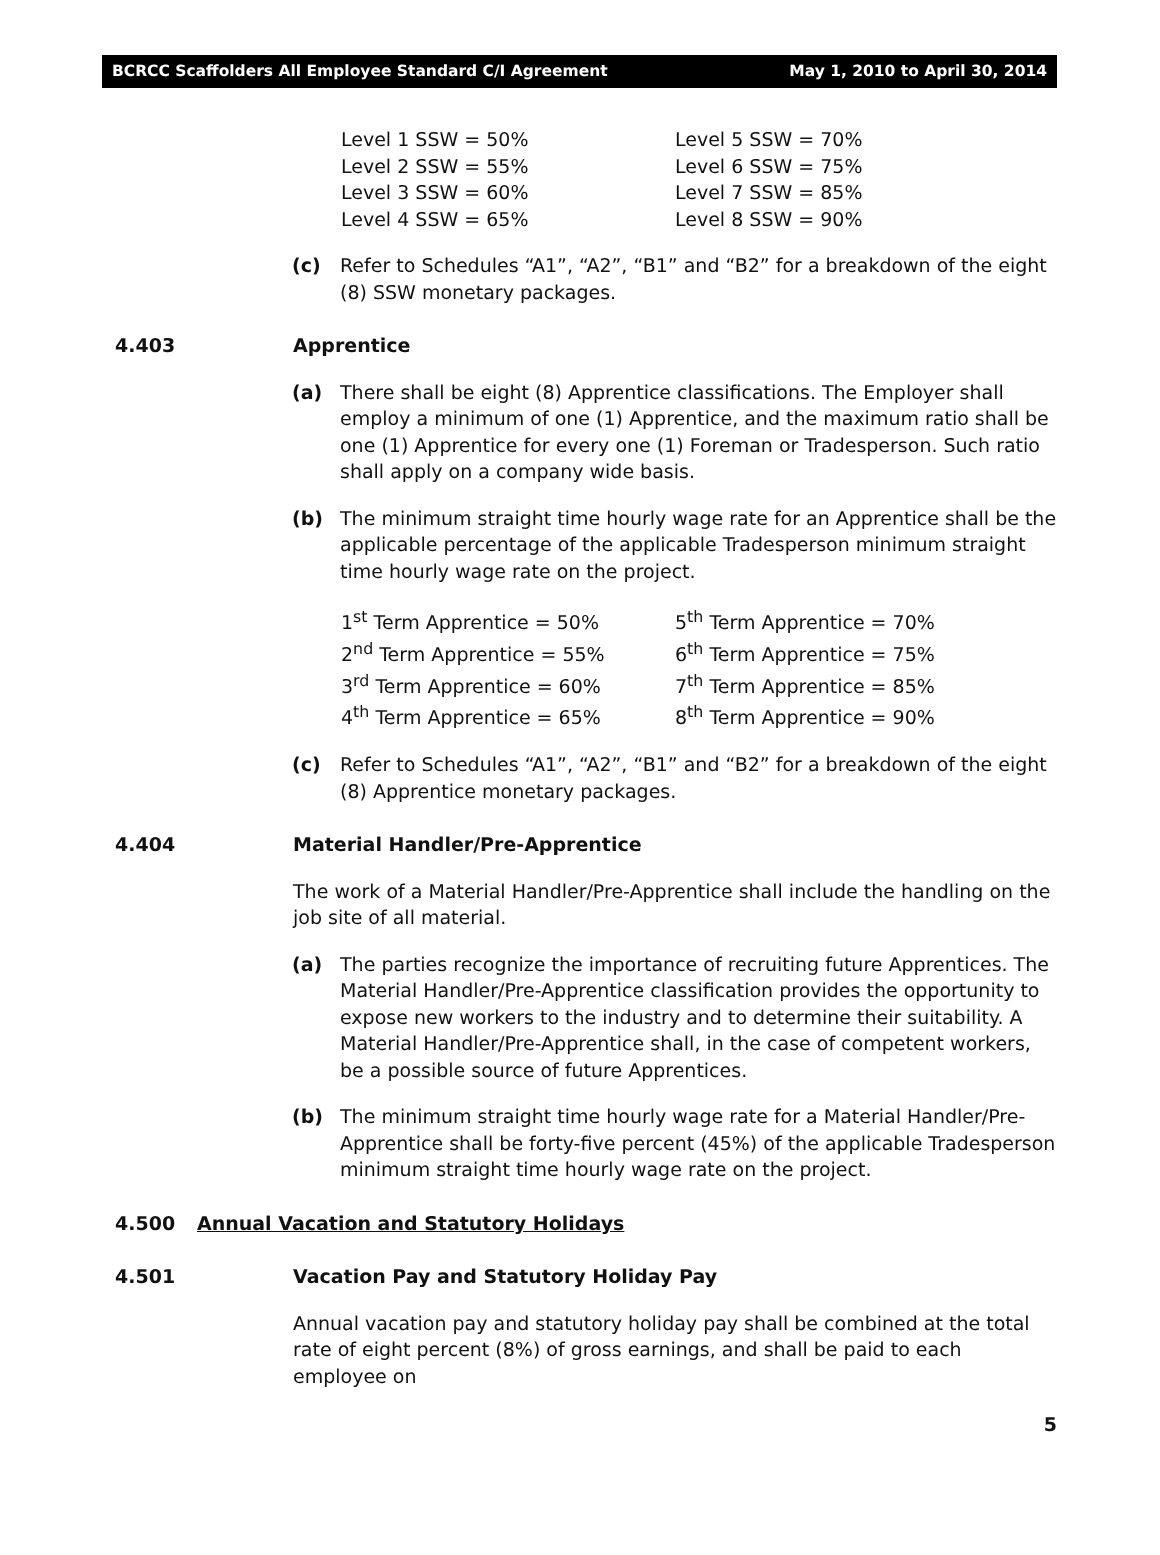BCRCC Scaffolders All Employee Standard C/I Agreement May 1, 2010 to April 30, 2014
Level 1 SSW = 50% Level 5 SSW = 70%
Level 2 SSW = 55% Level 6 SSW = 75%
Level 3 SSW = 60% Level 7 SSW = 85%
Level 4 SSW = 65% Level 8 SSW = 90%
(c) Refer to Schedules “A1”, “A2”, “B1” and “B2” for a breakdown of the eight (8) SSW monetary packages.
4.403 Apprentice
(a) There shall be eight (8) Apprentice classifications. The Employer shall employ a minimum of one (1) Apprentice, and the maximum ratio shall be one (1) Apprentice for every one (1) Foreman or Tradesperson. Such ratio shall apply on a company wide basis.
(b) The minimum straight time hourly wage rate for an Apprentice shall be the applicable percentage of the applicable Tradesperson minimum straight time hourly wage rate on the project.
1<sup>st</sup> Term Apprentice = 50% 5<sup>th</sup> Term Apprentice = 70%
2<sup>nd</sup> Term Apprentice = 55% 6<sup>th</sup> Term Apprentice = 75%
3<sup>rd</sup> Term Apprentice = 60% 7<sup>th</sup> Term Apprentice = 85%
4<sup>th</sup> Term Apprentice = 65% 8<sup>th</sup> Term Apprentice = 90%
(c) Refer to Schedules “A1”, “A2”, “B1” and “B2” for a breakdown of the eight (8) Apprentice monetary packages.
4.404 Material Handler/Pre-Apprentice
The work of a Material Handler/Pre-Apprentice shall include the handling on the job site of all material.
(a) The parties recognize the importance of recruiting future Apprentices. The Material Handler/Pre-Apprentice classification provides the opportunity to expose new workers to the industry and to determine their suitability. A Material Handler/Pre-Apprentice shall, in the case of competent workers, be a possible source of future Apprentices.
(b) The minimum straight time hourly wage rate for a Material Handler/Pre-Apprentice shall be forty-five percent (45%) of the applicable Tradesperson minimum straight time hourly wage rate on the project.
4.500 Annual Vacation and Statutory Holidays
4.501 Vacation Pay and Statutory Holiday Pay
Annual vacation pay and statutory holiday pay shall be combined at the total rate of eight percent (8%) of gross earnings, and shall be paid to each employee on
5